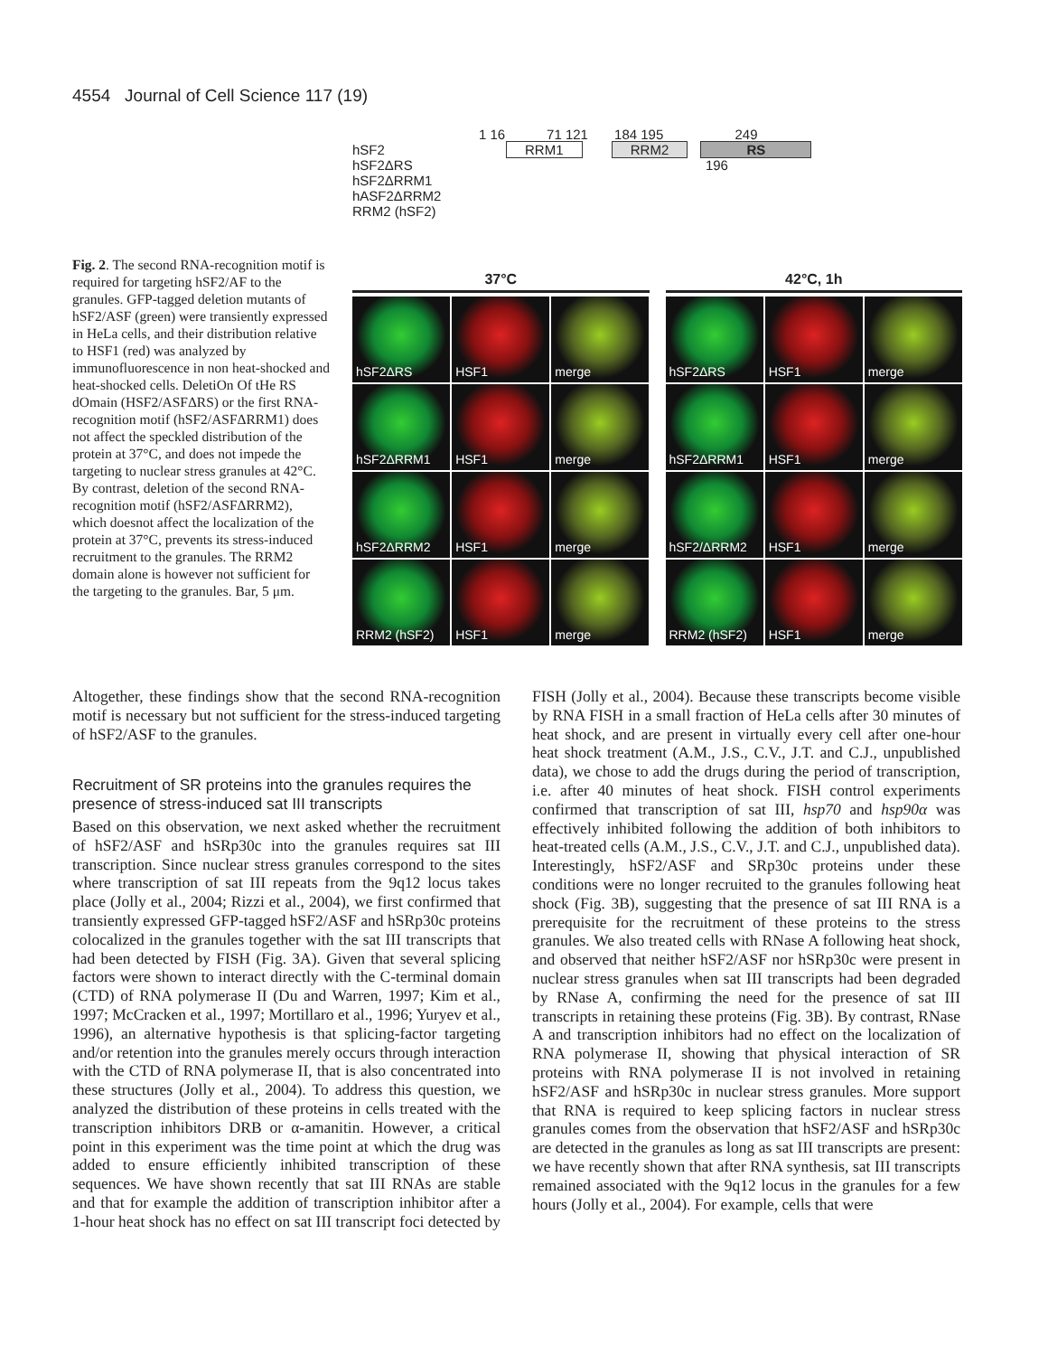4554 Journal of Cell Science 117 (19)
Fig. 2. The second RNA-recognition motif is required for targeting hSF2/AF to the granules. GFP-tagged deletion mutants of hSF2/ASF (green) were transiently expressed in HeLa cells, and their distribution relative to HSF1 (red) was analyzed by immunofluorescence in non heat-shocked and heat-shocked cells. DeletiOn Of tHe RS dOmain (HSF2/ASFΔRS) or the first RNA-recognition motif (hSF2/ASFΔRRM1) does not affect the speckled distribution of the protein at 37°C, and does not impede the targeting to nuclear stress granules at 42°C. By contrast, deletion of the second RNA-recognition motif (hSF2/ASFΔRRM2), which doesnot affect the localization of the protein at 37°C, prevents its stress-induced recruitment to the granules. The RRM2 domain alone is however not sufficient for the targeting to the granules. Bar, 5 μm.
1 16 71 121 184 195 249
hSF2 RRM1 RRM2 RS
hSF2ΔRS 196
hSF2ΔRRM1
hASF2ΔRRM2
RRM2 (hSF2)
37°C
hSF2ΔRS
HSF1
merge
hSF2ΔRRM1
HSF1
merge
hSF2ΔRRM2
HSF1
merge
RRM2 (hSF2)
HSF1
merge
42°C, 1h
hSF2ΔRS
HSF1
merge
hSF2ΔRRM1
HSF1
merge
hSF2/ΔRRM2
HSF1
merge
RRM2 (hSF2)
HSF1
merge
Altogether, these findings show that the second RNA-recognition motif is necessary but not sufficient for the stress-induced targeting of hSF2/ASF to the granules.
Recruitment of SR proteins into the granules requires the presence of stress-induced sat III transcripts
Based on this observation, we next asked whether the recruitment of hSF2/ASF and hSRp30c into the granules requires sat III transcription. Since nuclear stress granules correspond to the sites where transcription of sat III repeats from the 9q12 locus takes place (Jolly et al., 2004; Rizzi et al., 2004), we first confirmed that transiently expressed GFP-tagged hSF2/ASF and hSRp30c proteins colocalized in the granules together with the sat III transcripts that had been detected by FISH (Fig. 3A). Given that several splicing factors were shown to interact directly with the C-terminal domain (CTD) of RNA polymerase II (Du and Warren, 1997; Kim et al., 1997; McCracken et al., 1997; Mortillaro et al., 1996; Yuryev et al., 1996), an alternative hypothesis is that splicing-factor targeting and/or retention into the granules merely occurs through interaction with the CTD of RNA polymerase II, that is also concentrated into these structures (Jolly et al., 2004). To address this question, we analyzed the distribution of these proteins in cells treated with the transcription inhibitors DRB or α-amanitin. However, a critical point in this experiment was the time point at which the drug was added to ensure efficiently inhibited transcription of these sequences. We have shown recently that sat III RNAs are stable and that for example the addition of transcription inhibitor after a 1-hour heat shock has no effect on sat III transcript foci detected by FISH (Jolly et al., 2004). Because these transcripts become visible by RNA FISH in a small fraction of HeLa cells after 30 minutes of heat shock, and are present in virtually every cell after one-hour heat shock treatment (A.M., J.S., C.V., J.T. and C.J., unpublished data), we chose to add the drugs during the period of transcription, i.e. after 40 minutes of heat shock. FISH control experiments confirmed that transcription of sat III, hsp70 and hsp90α was effectively inhibited following the addition of both inhibitors to heat-treated cells (A.M., J.S., C.V., J.T. and C.J., unpublished data). Interestingly, hSF2/ASF and SRp30c proteins under these conditions were no longer recruited to the granules following heat shock (Fig. 3B), suggesting that the presence of sat III RNA is a prerequisite for the recruitment of these proteins to the stress granules. We also treated cells with RNase A following heat shock, and observed that neither hSF2/ASF nor hSRp30c were present in nuclear stress granules when sat III transcripts had been degraded by RNase A, confirming the need for the presence of sat III transcripts in retaining these proteins (Fig. 3B). By contrast, RNase A and transcription inhibitors had no effect on the localization of RNA polymerase II, showing that physical interaction of SR proteins with RNA polymerase II is not involved in retaining hSF2/ASF and hSRp30c in nuclear stress granules. More support that RNA is required to keep splicing factors in nuclear stress granules comes from the observation that hSF2/ASF and hSRp30c are detected in the granules as long as sat III transcripts are present: we have recently shown that after RNA synthesis, sat III transcripts remained associated with the 9q12 locus in the granules for a few hours (Jolly et al., 2004). For example, cells that were